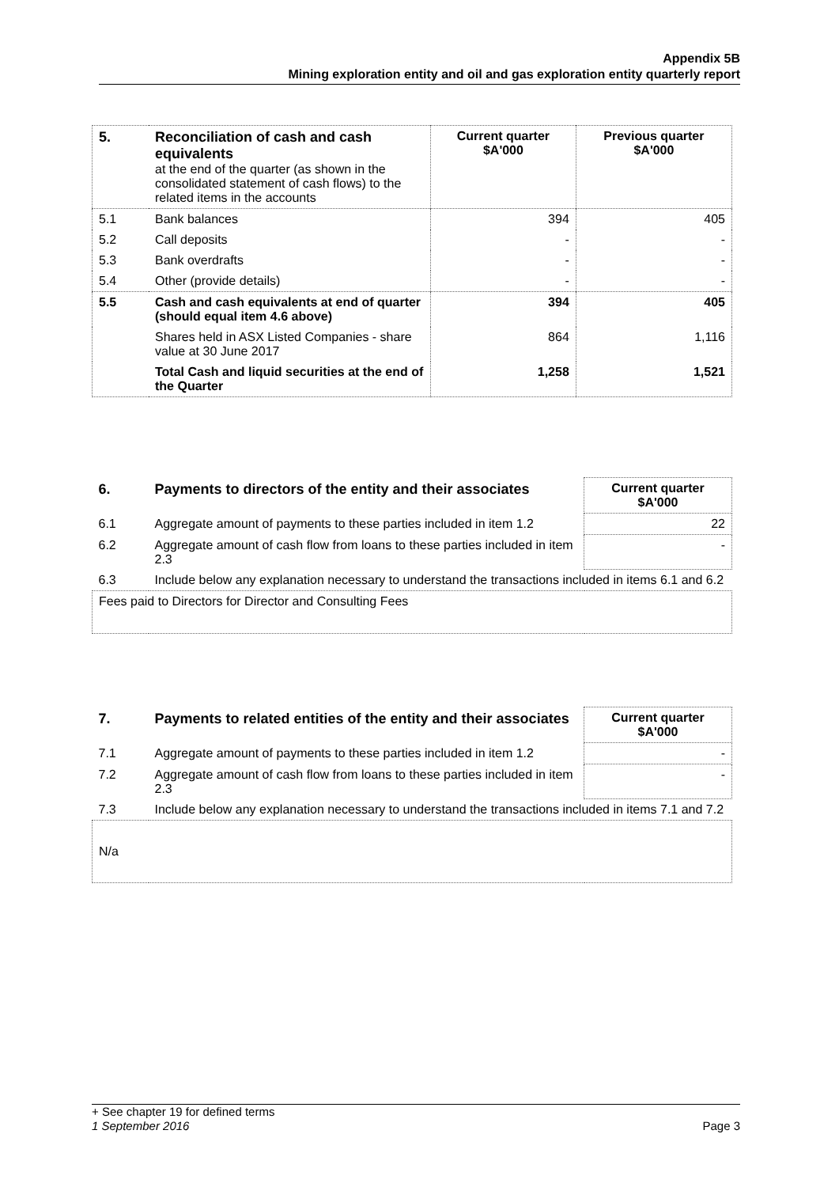Appendix 5B
Mining exploration entity and oil and gas exploration entity quarterly report
| 5. | Reconciliation of cash and cash equivalents at the end of the quarter (as shown in the consolidated statement of cash flows) to the related items in the accounts | Current quarter $A'000 | Previous quarter $A'000 |
| 5.1 | Bank balances | 394 | 405 |
| 5.2 | Call deposits | - | - |
| 5.3 | Bank overdrafts | - | - |
| 5.4 | Other (provide details) | - | - |
| 5.5 | Cash and cash equivalents at end of quarter (should equal item 4.6 above) | 394 | 405 |
| | Shares held in ASX Listed Companies - share value at 30 June 2017 | 864 | 1,116 |
| | Total Cash and liquid securities at the end of the Quarter | 1,258 | 1,521 |
| 6. | Payments to directors of the entity and their associates | Current quarter $A'000 |
| --- | --- | --- |
| 6.1 | Aggregate amount of payments to these parties included in item 1.2 | 22 |
| 6.2 | Aggregate amount of cash flow from loans to these parties included in item 2.3 | - |
| 6.3 | Include below any explanation necessary to understand the transactions included in items 6.1 and 6.2 | |
| Fees paid to Directors for Director and Consulting Fees | | |
| 7. | Payments to related entities of the entity and their associates | Current quarter $A'000 |
| --- | --- | --- |
| 7.1 | Aggregate amount of payments to these parties included in item 1.2 | - |
| 7.2 | Aggregate amount of cash flow from loans to these parties included in item 2.3 | - |
| 7.3 | Include below any explanation necessary to understand the transactions included in items 7.1 and 7.2 | |
| N/a | | |
+ See chapter 19 for defined terms
1 September 2016 Page 3